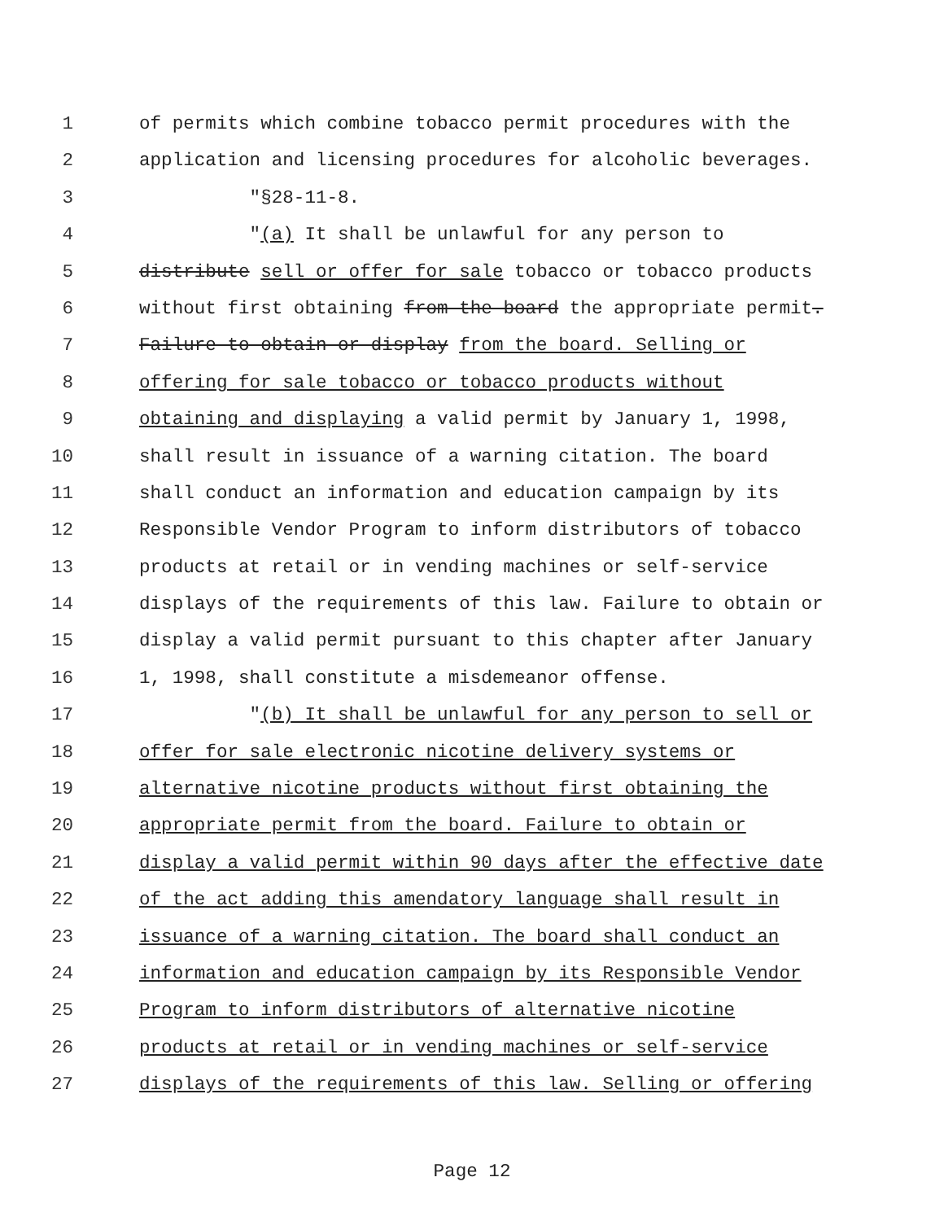1 of permits which combine tobacco permit procedures with the
2 application and licensing procedures for alcoholic beverages.
3 "§28-11-8.
4 "(a) It shall be unlawful for any person to
5 distribute sell or offer for sale tobacco or tobacco products
6 without first obtaining from the board the appropriate permit.
7 Failure to obtain or display from the board. Selling or
8 offering for sale tobacco or tobacco products without
9 obtaining and displaying a valid permit by January 1, 1998,
10 shall result in issuance of a warning citation. The board
11 shall conduct an information and education campaign by its
12 Responsible Vendor Program to inform distributors of tobacco
13 products at retail or in vending machines or self-service
14 displays of the requirements of this law. Failure to obtain or
15 display a valid permit pursuant to this chapter after January
16 1, 1998, shall constitute a misdemeanor offense.
17 "(b) It shall be unlawful for any person to sell or
18 offer for sale electronic nicotine delivery systems or
19 alternative nicotine products without first obtaining the
20 appropriate permit from the board. Failure to obtain or
21 display a valid permit within 90 days after the effective date
22 of the act adding this amendatory language shall result in
23 issuance of a warning citation. The board shall conduct an
24 information and education campaign by its Responsible Vendor
25 Program to inform distributors of alternative nicotine
26 products at retail or in vending machines or self-service
27 displays of the requirements of this law. Selling or offering
Page 12